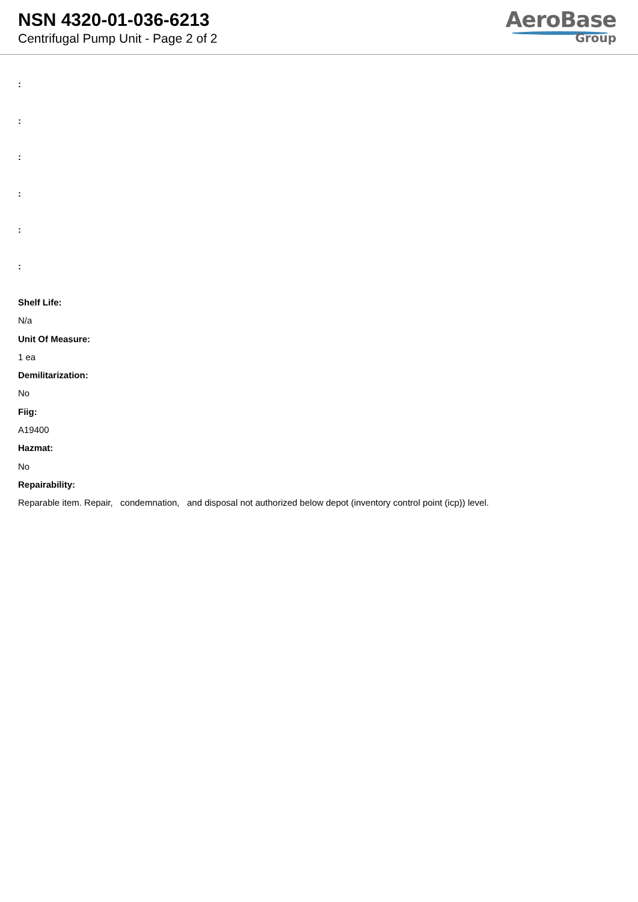NSN 4320-01-036-6213
Centrifugal Pump Unit - Page 2 of 2
AeroBase
Group
:
:
:
:
:
:
Shelf Life:
N/a
Unit Of Measure:
1 ea
Demilitarization:
No
Fiig:
A19400
Hazmat:
No
Repairability:
Reparable item. Repair, condemnation, and disposal not authorized below depot (inventory control point (icp)) level.